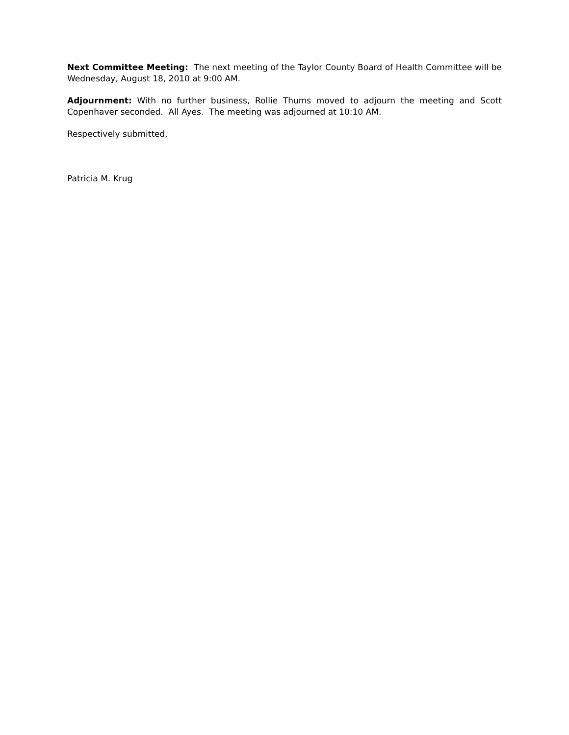Next Committee Meeting: The next meeting of the Taylor County Board of Health Committee will be Wednesday, August 18, 2010 at 9:00 AM.
Adjournment: With no further business, Rollie Thums moved to adjourn the meeting and Scott Copenhaver seconded. All Ayes. The meeting was adjourned at 10:10 AM.
Respectively submitted,
Patricia M. Krug